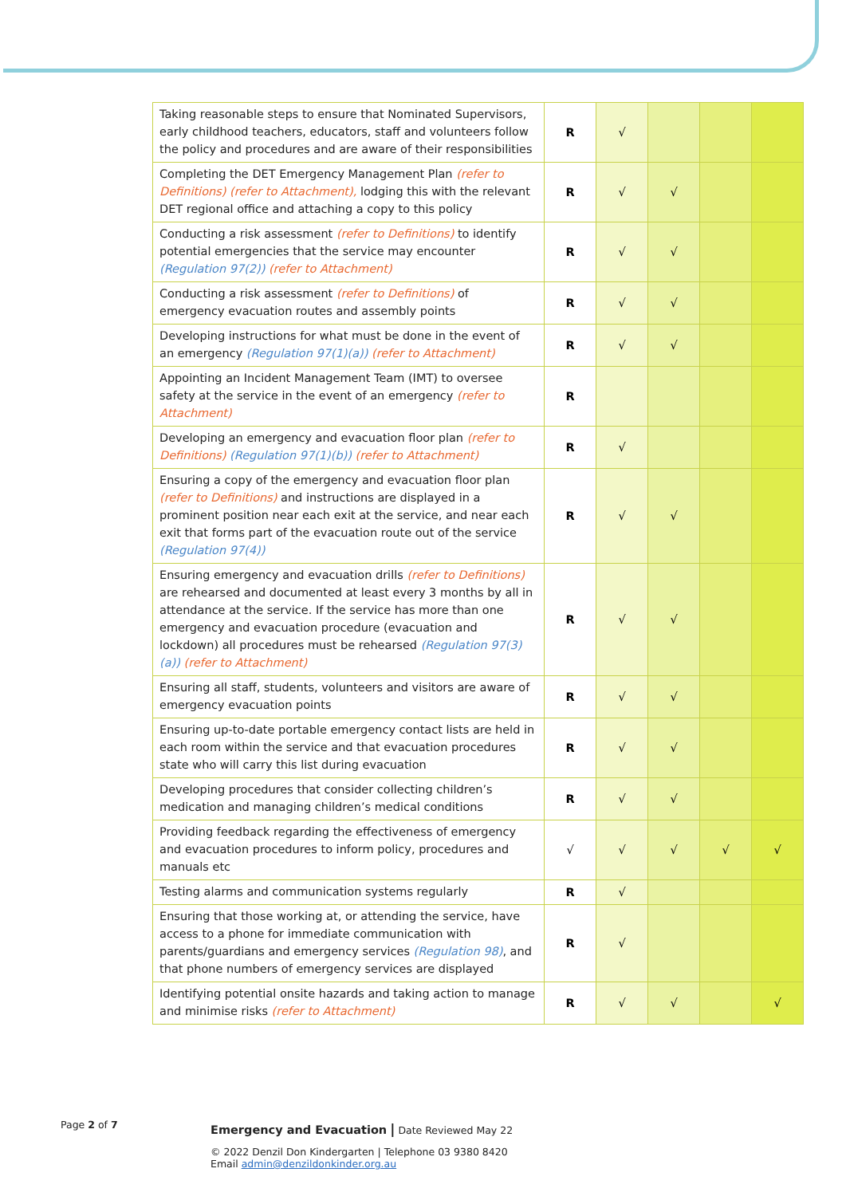| Taking reasonable steps to ensure that Nominated Supervisors, early childhood teachers, educators, staff and volunteers follow the policy and procedures and are aware of their responsibilities | R | √ | | | |
| Completing the DET Emergency Management Plan (refer to Definitions) (refer to Attachment), lodging this with the relevant DET regional office and attaching a copy to this policy | R | √ | √ | | |
| Conducting a risk assessment (refer to Definitions) to identify potential emergencies that the service may encounter (Regulation 97(2)) (refer to Attachment) | R | √ | √ | | |
| Conducting a risk assessment (refer to Definitions) of emergency evacuation routes and assembly points | R | √ | √ | | |
| Developing instructions for what must be done in the event of an emergency (Regulation 97(1)(a)) (refer to Attachment) | R | √ | √ | | |
| Appointing an Incident Management Team (IMT) to oversee safety at the service in the event of an emergency (refer to Attachment) | R | | | | |
| Developing an emergency and evacuation floor plan (refer to Definitions) (Regulation 97(1)(b)) (refer to Attachment) | R | √ | | | |
| Ensuring a copy of the emergency and evacuation floor plan (refer to Definitions) and instructions are displayed in a prominent position near each exit at the service, and near each exit that forms part of the evacuation route out of the service (Regulation 97(4)) | R | √ | √ | | |
| Ensuring emergency and evacuation drills (refer to Definitions) are rehearsed and documented at least every 3 months by all in attendance at the service. If the service has more than one emergency and evacuation procedure (evacuation and lockdown) all procedures must be rehearsed (Regulation 97(3)(a)) (refer to Attachment) | R | √ | √ | | |
| Ensuring all staff, students, volunteers and visitors are aware of emergency evacuation points | R | √ | √ | | |
| Ensuring up-to-date portable emergency contact lists are held in each room within the service and that evacuation procedures state who will carry this list during evacuation | R | √ | √ | | |
| Developing procedures that consider collecting children’s medication and managing children’s medical conditions | R | √ | √ | | |
| Providing feedback regarding the effectiveness of emergency and evacuation procedures to inform policy, procedures and manuals etc | √ | √ | √ | √ | √ |
| Testing alarms and communication systems regularly | R | √ | | | |
| Ensuring that those working at, or attending the service, have access to a phone for immediate communication with parents/guardians and emergency services (Regulation 98) , and that phone numbers of emergency services are displayed | R | √ | | | |
| Identifying potential onsite hazards and taking action to manage and minimise risks (refer to Attachment) | R | √ | √ | | √ |
Page 2 of 7
Emergency and Evacuation | Date Reviewed May 22
© 2022 Denzil Don Kindergarten | Telephone 03 9380 8420
Email admin@denzildonkinder.org.au